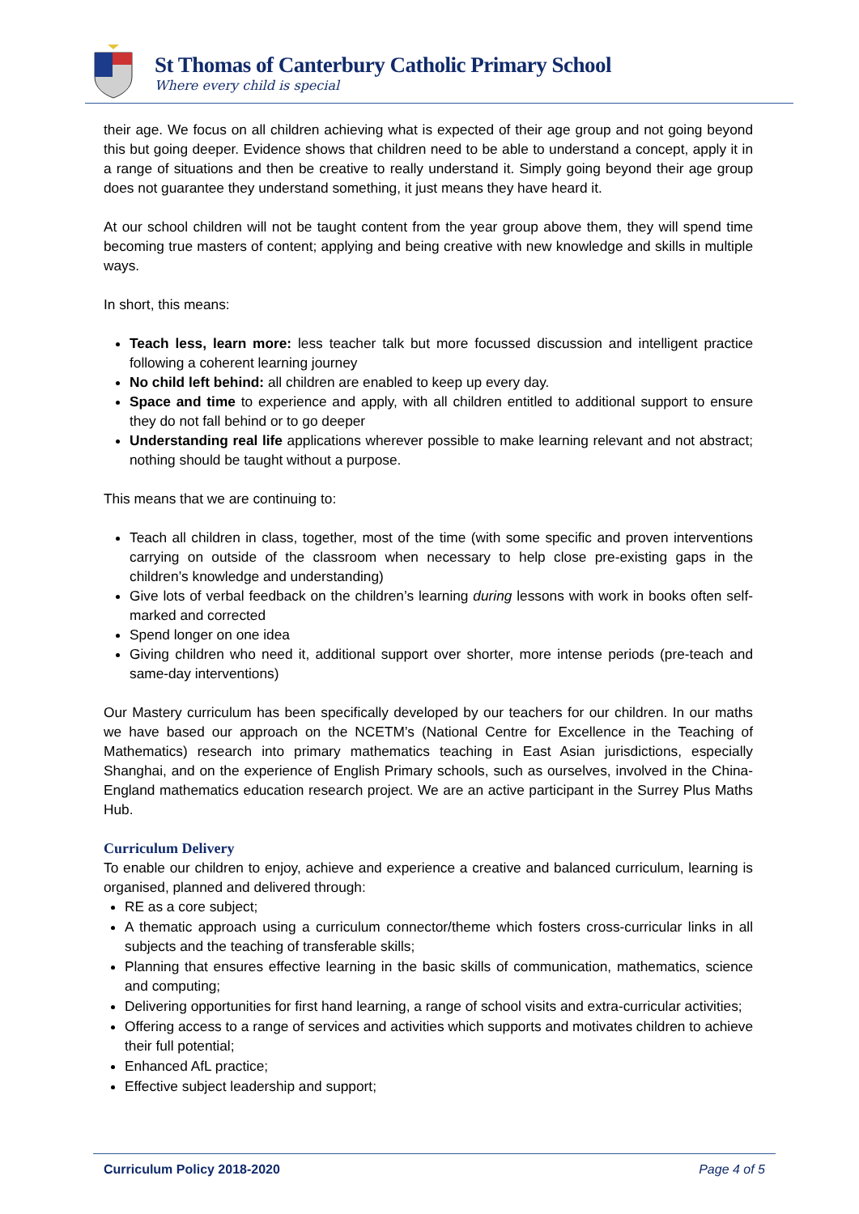St Thomas of Canterbury Catholic Primary School
Where every child is special
their age. We focus on all children achieving what is expected of their age group and not going beyond this but going deeper. Evidence shows that children need to be able to understand a concept, apply it in a range of situations and then be creative to really understand it. Simply going beyond their age group does not guarantee they understand something, it just means they have heard it.
At our school children will not be taught content from the year group above them, they will spend time becoming true masters of content; applying and being creative with new knowledge and skills in multiple ways.
In short, this means:
Teach less, learn more: less teacher talk but more focussed discussion and intelligent practice following a coherent learning journey
No child left behind: all children are enabled to keep up every day.
Space and time to experience and apply, with all children entitled to additional support to ensure they do not fall behind or to go deeper
Understanding real life applications wherever possible to make learning relevant and not abstract; nothing should be taught without a purpose.
This means that we are continuing to:
Teach all children in class, together, most of the time (with some specific and proven interventions carrying on outside of the classroom when necessary to help close pre-existing gaps in the children’s knowledge and understanding)
Give lots of verbal feedback on the children’s learning during lessons with work in books often self-marked and corrected
Spend longer on one idea
Giving children who need it, additional support over shorter, more intense periods (pre-teach and same-day interventions)
Our Mastery curriculum has been specifically developed by our teachers for our children. In our maths we have based our approach on the NCETM’s (National Centre for Excellence in the Teaching of Mathematics) research into primary mathematics teaching in East Asian jurisdictions, especially Shanghai, and on the experience of English Primary schools, such as ourselves, involved in the China-England mathematics education research project. We are an active participant in the Surrey Plus Maths Hub.
Curriculum Delivery
To enable our children to enjoy, achieve and experience a creative and balanced curriculum, learning is organised, planned and delivered through:
RE as a core subject;
A thematic approach using a curriculum connector/theme which fosters cross-curricular links in all subjects and the teaching of transferable skills;
Planning that ensures effective learning in the basic skills of communication, mathematics, science and computing;
Delivering opportunities for first hand learning, a range of school visits and extra-curricular activities;
Offering access to a range of services and activities which supports and motivates children to achieve their full potential;
Enhanced AfL practice;
Effective subject leadership and support;
Curriculum Policy 2018-2020 Page 4 of 5